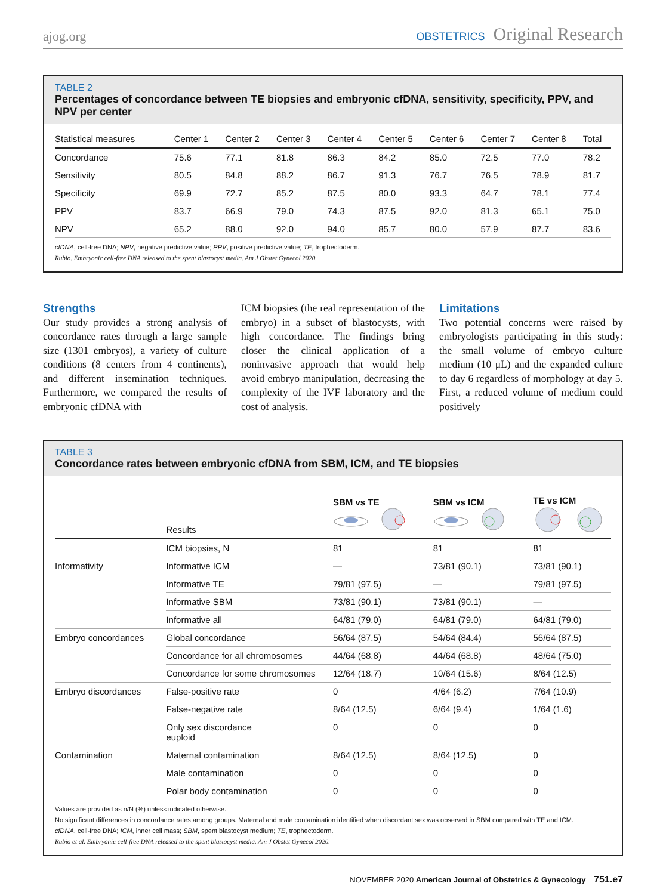ajog.org
OBSTETRICS Original Research
TABLE 2
Percentages of concordance between TE biopsies and embryonic cfDNA, sensitivity, specificity, PPV, and NPV per center
| Statistical measures | Center 1 | Center 2 | Center 3 | Center 4 | Center 5 | Center 6 | Center 7 | Center 8 | Total |
| --- | --- | --- | --- | --- | --- | --- | --- | --- | --- |
| Concordance | 75.6 | 77.1 | 81.8 | 86.3 | 84.2 | 85.0 | 72.5 | 77.0 | 78.2 |
| Sensitivity | 80.5 | 84.8 | 88.2 | 86.7 | 91.3 | 76.7 | 76.5 | 78.9 | 81.7 |
| Specificity | 69.9 | 72.7 | 85.2 | 87.5 | 80.0 | 93.3 | 64.7 | 78.1 | 77.4 |
| PPV | 83.7 | 66.9 | 79.0 | 74.3 | 87.5 | 92.0 | 81.3 | 65.1 | 75.0 |
| NPV | 65.2 | 88.0 | 92.0 | 94.0 | 85.7 | 80.0 | 57.9 | 87.7 | 83.6 |
cfDNA, cell-free DNA; NPV, negative predictive value; PPV, positive predictive value; TE, trophectoderm.
Rubio. Embryonic cell-free DNA released to the spent blastocyst media. Am J Obstet Gynecol 2020.
Strengths
Our study provides a strong analysis of concordance rates through a large sample size (1301 embryos), a variety of culture conditions (8 centers from 4 continents), and different insemination techniques. Furthermore, we compared the results of embryonic cfDNA with
ICM biopsies (the real representation of the embryo) in a subset of blastocysts, with high concordance. The findings bring closer the clinical application of a noninvasive approach that would help avoid embryo manipulation, decreasing the complexity of the IVF laboratory and the cost of analysis.
Limitations
Two potential concerns were raised by embryologists participating in this study: the small volume of embryo culture medium (10 μL) and the expanded culture to day 6 regardless of morphology at day 5. First, a reduced volume of medium could positively
TABLE 3
Concordance rates between embryonic cfDNA from SBM, ICM, and TE biopsies
| | Results | SBM vs TE | SBM vs ICM | TE vs ICM |
| --- | --- | --- | --- | --- |
| | ICM biopsies, N | 81 | 81 | 81 |
| Informativity | Informative ICM | — | 73/81 (90.1) | 73/81 (90.1) |
| | Informative TE | 79/81 (97.5) | — | 79/81 (97.5) |
| | Informative SBM | 73/81 (90.1) | 73/81 (90.1) | — |
| | Informative all | 64/81 (79.0) | 64/81 (79.0) | 64/81 (79.0) |
| Embryo concordances | Global concordance | 56/64 (87.5) | 54/64 (84.4) | 56/64 (87.5) |
| | Concordance for all chromosomes | 44/64 (68.8) | 44/64 (68.8) | 48/64 (75.0) |
| | Concordance for some chromosomes | 12/64 (18.7) | 10/64 (15.6) | 8/64 (12.5) |
| Embryo discordances | False-positive rate | 0 | 4/64 (6.2) | 7/64 (10.9) |
| | False-negative rate | 8/64 (12.5) | 6/64 (9.4) | 1/64 (1.6) |
| | Only sex discordance euploid | 0 | 0 | 0 |
| Contamination | Maternal contamination | 8/64 (12.5) | 8/64 (12.5) | 0 |
| | Male contamination | 0 | 0 | 0 |
| | Polar body contamination | 0 | 0 | 0 |
Values are provided as n/N (%) unless indicated otherwise.
No significant differences in concordance rates among groups. Maternal and male contamination identified when discordant sex was observed in SBM compared with TE and ICM.
cfDNA, cell-free DNA; ICM, inner cell mass; SBM, spent blastocyst medium; TE, trophectoderm.
Rubio et al. Embryonic cell-free DNA released to the spent blastocyst media. Am J Obstet Gynecol 2020.
NOVEMBER 2020 American Journal of Obstetrics & Gynecology 751.e7